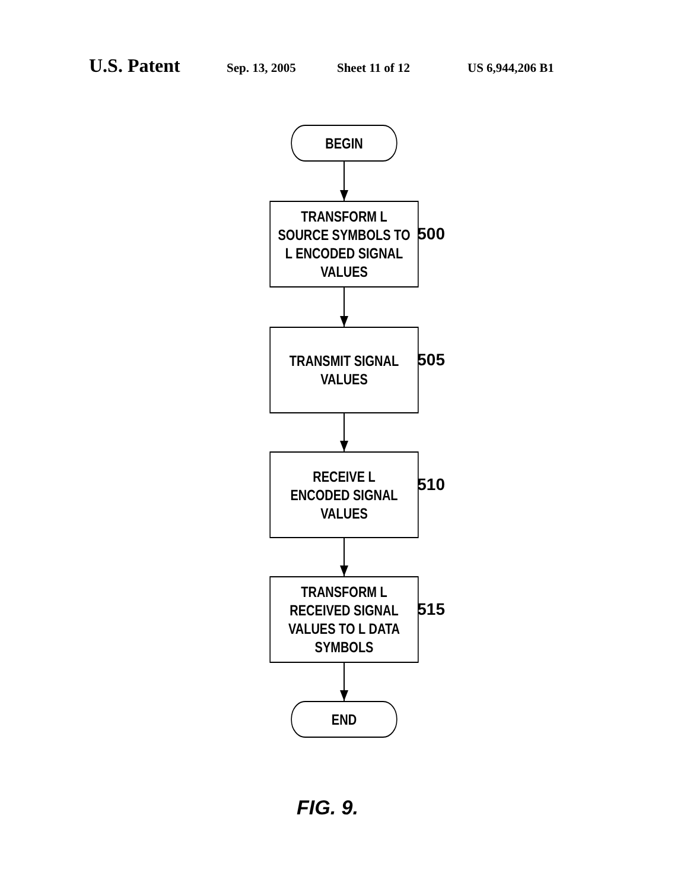U.S. Patent Sep. 13, 2005 Sheet 11 of 12 US 6,944,206 B1
BEGIN
TRANSFORM L
SOURCE SYMBOLS TO
L ENCODED SIGNAL
VALUES
500
TRANSMIT SIGNAL
VALUES
505
RECEIVE L
ENCODED SIGNAL
VALUES
510
TRANSFORM L
RECEIVED SIGNAL
VALUES TO L DATA
SYMBOLS
515
END
FIG. 9.